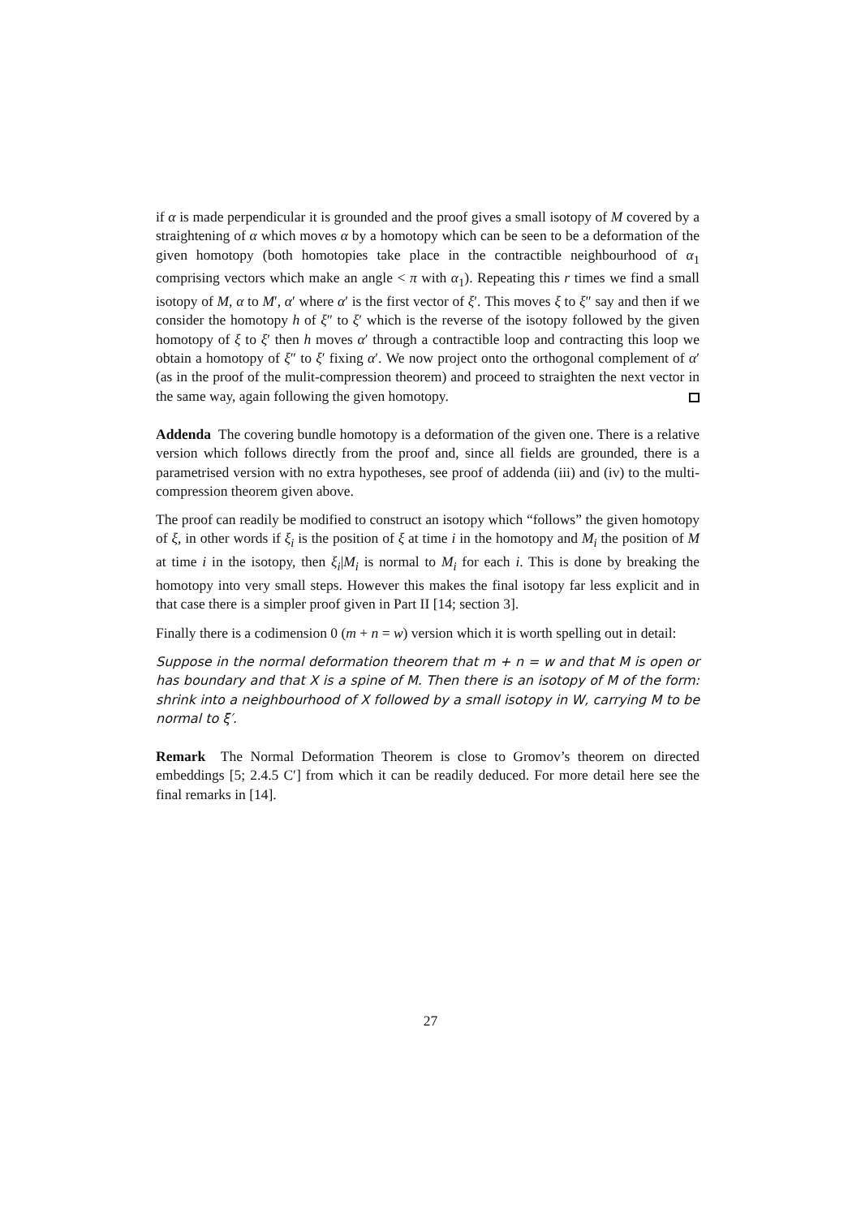if α is made perpendicular it is grounded and the proof gives a small isotopy of M covered by a straightening of α which moves α by a homotopy which can be seen to be a deformation of the given homotopy (both homotopies take place in the contractible neighbourhood of α<sub>1</sub> comprising vectors which make an angle < π with α<sub>1</sub>). Repeating this r times we find a small isotopy of M, α to M′, α′ where α′ is the first vector of ξ′. This moves ξ to ξ″ say and then if we consider the homotopy h of ξ″ to ξ′ which is the reverse of the isotopy followed by the given homotopy of ξ to ξ′ then h moves α′ through a contractible loop and contracting this loop we obtain a homotopy of ξ″ to ξ′ fixing α′. We now project onto the orthogonal complement of α′ (as in the proof of the mulit-compression theorem) and proceed to straighten the next vector in the same way, again following the given homotopy.
Addenda The covering bundle homotopy is a deformation of the given one. There is a relative version which follows directly from the proof and, since all fields are grounded, there is a parametrised version with no extra hypotheses, see proof of addenda (iii) and (iv) to the multi-compression theorem given above.
The proof can readily be modified to construct an isotopy which “follows” the given homotopy of ξ, in other words if ξ<sub>i</sub> is the position of ξ at time i in the homotopy and M<sub>i</sub> the position of M at time i in the isotopy, then ξ<sub>i</sub>|M<sub>i</sub> is normal to M<sub>i</sub> for each i. This is done by breaking the homotopy into very small steps. However this makes the final isotopy far less explicit and in that case there is a simpler proof given in Part II [14; section 3].
Finally there is a codimension 0 (m + n = w) version which it is worth spelling out in detail:
Suppose in the normal deformation theorem that m + n = w and that M is open or has boundary and that X is a spine of M. Then there is an isotopy of M of the form: shrink into a neighbourhood of X followed by a small isotopy in W, carrying M to be normal to ξ′.
Remark The Normal Deformation Theorem is close to Gromov’s theorem on directed embeddings [5; 2.4.5 C′] from which it can be readily deduced. For more detail here see the final remarks in [14].
27